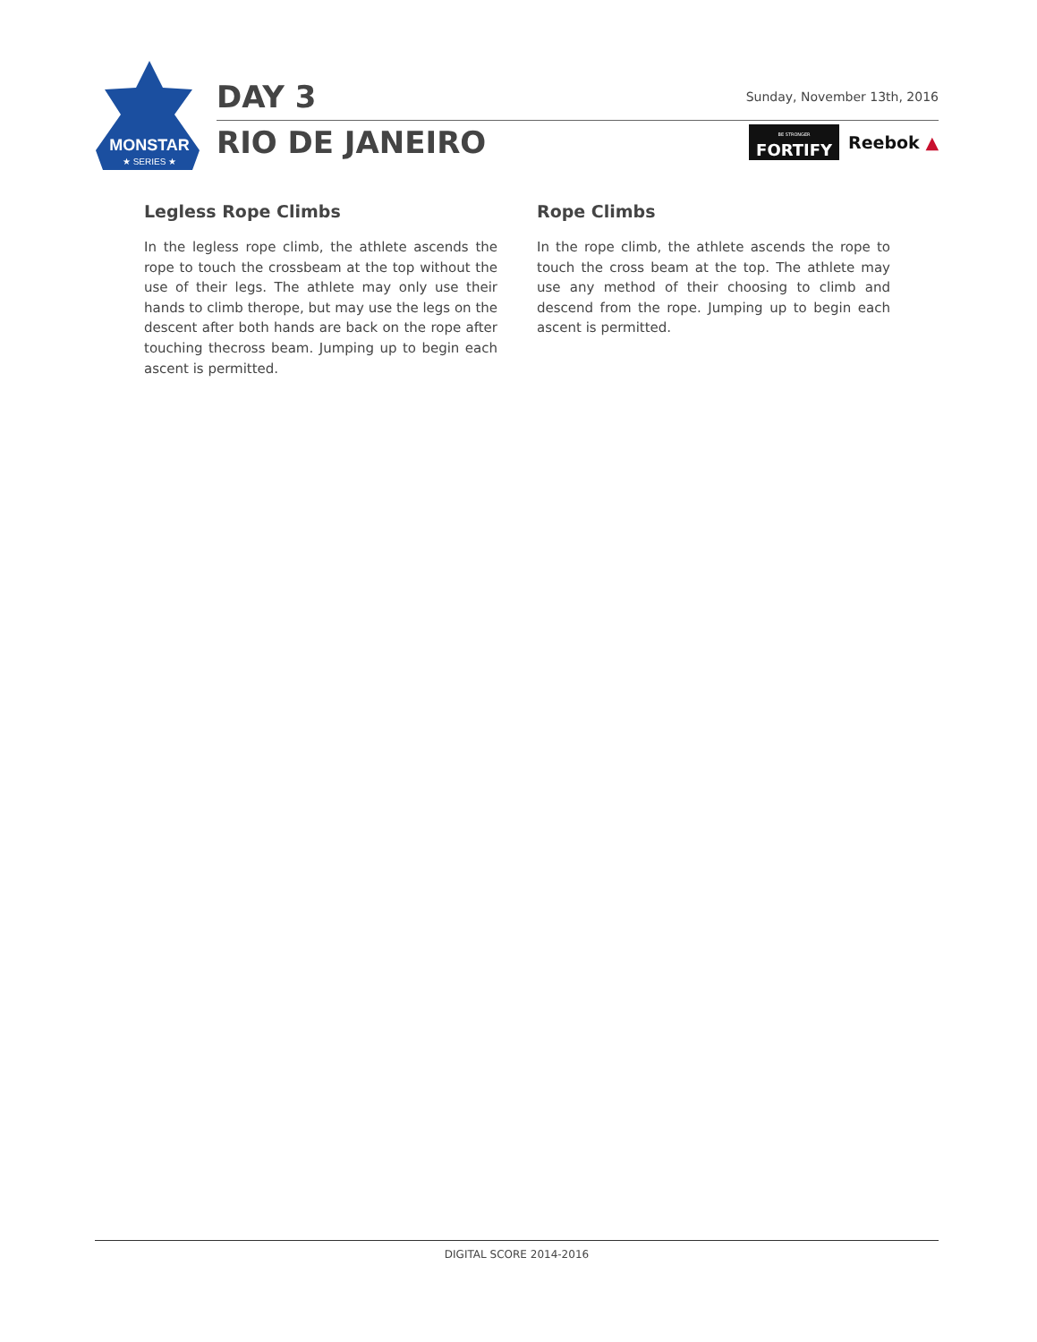MONSTAR
★ SERIES ★
DAY 3 Sunday, November 13th, 2016
RIO DE JANEIRO BE STRONGER
FORTIFY Reebok ▲
Legless Rope Climbs
In the legless rope climb, the athlete ascends the rope to touch the crossbeam at the top without the use of their legs. The athlete may only use their hands to climb therope, but may use the legs on the descent after both hands are back on the rope after touching thecross beam. Jumping up to begin each ascent is permitted.
Rope Climbs
In the rope climb, the athlete ascends the rope to touch the cross beam at the top. The athlete may use any method of their choosing to climb and descend from the rope. Jumping up to begin each ascent is permitted.
DIGITAL SCORE 2014-2016